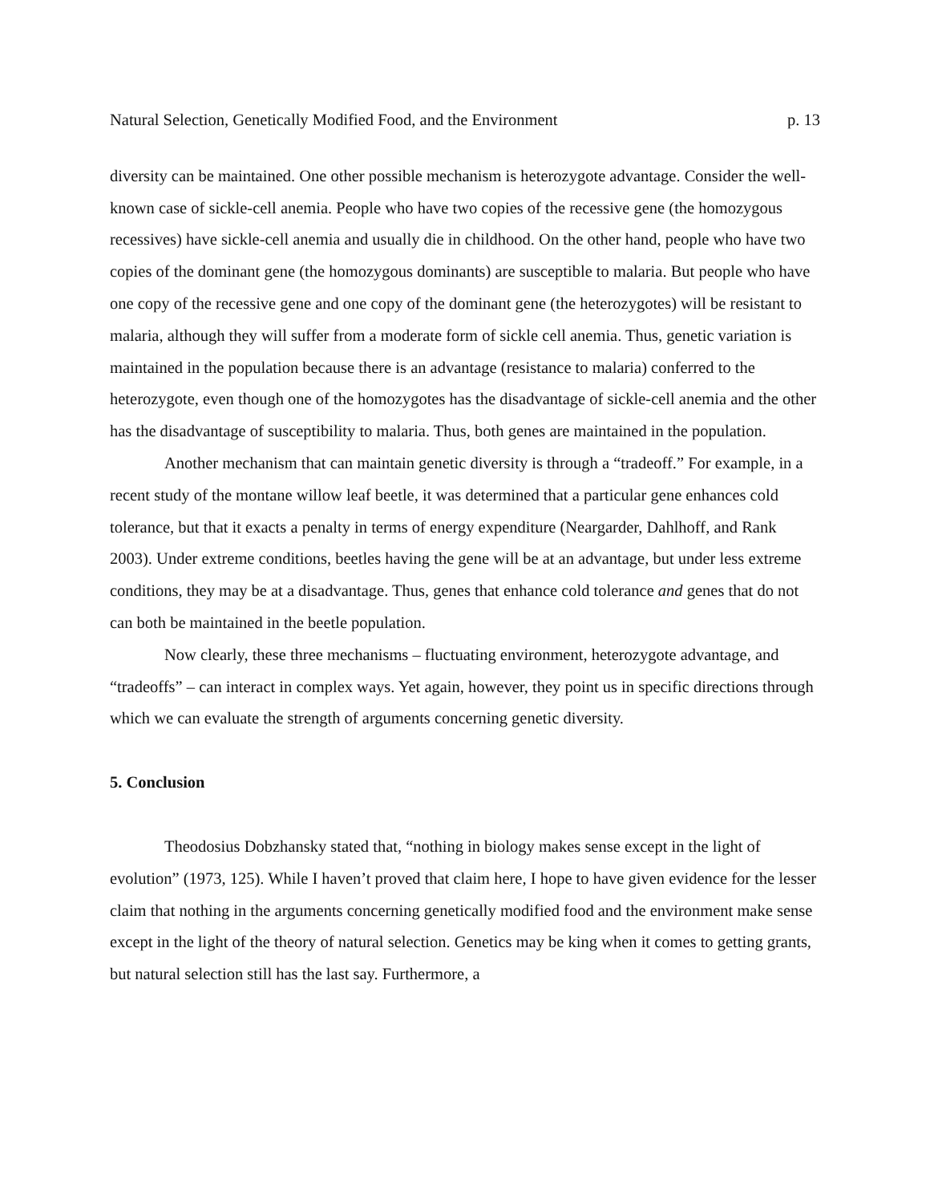Natural Selection, Genetically Modified Food, and the Environment p. 13
diversity can be maintained. One other possible mechanism is heterozygote advantage. Consider the well-known case of sickle-cell anemia. People who have two copies of the recessive gene (the homozygous recessives) have sickle-cell anemia and usually die in childhood. On the other hand, people who have two copies of the dominant gene (the homozygous dominants) are susceptible to malaria. But people who have one copy of the recessive gene and one copy of the dominant gene (the heterozygotes) will be resistant to malaria, although they will suffer from a moderate form of sickle cell anemia. Thus, genetic variation is maintained in the population because there is an advantage (resistance to malaria) conferred to the heterozygote, even though one of the homozygotes has the disadvantage of sickle-cell anemia and the other has the disadvantage of susceptibility to malaria. Thus, both genes are maintained in the population.
Another mechanism that can maintain genetic diversity is through a “tradeoff.” For example, in a recent study of the montane willow leaf beetle, it was determined that a particular gene enhances cold tolerance, but that it exacts a penalty in terms of energy expenditure (Neargarder, Dahlhoff, and Rank 2003). Under extreme conditions, beetles having the gene will be at an advantage, but under less extreme conditions, they may be at a disadvantage. Thus, genes that enhance cold tolerance and genes that do not can both be maintained in the beetle population.
Now clearly, these three mechanisms – fluctuating environment, heterozygote advantage, and “tradeoffs” – can interact in complex ways. Yet again, however, they point us in specific directions through which we can evaluate the strength of arguments concerning genetic diversity.
5. Conclusion
Theodosius Dobzhansky stated that, “nothing in biology makes sense except in the light of evolution” (1973, 125). While I haven’t proved that claim here, I hope to have given evidence for the lesser claim that nothing in the arguments concerning genetically modified food and the environment make sense except in the light of the theory of natural selection. Genetics may be king when it comes to getting grants, but natural selection still has the last say. Furthermore, a